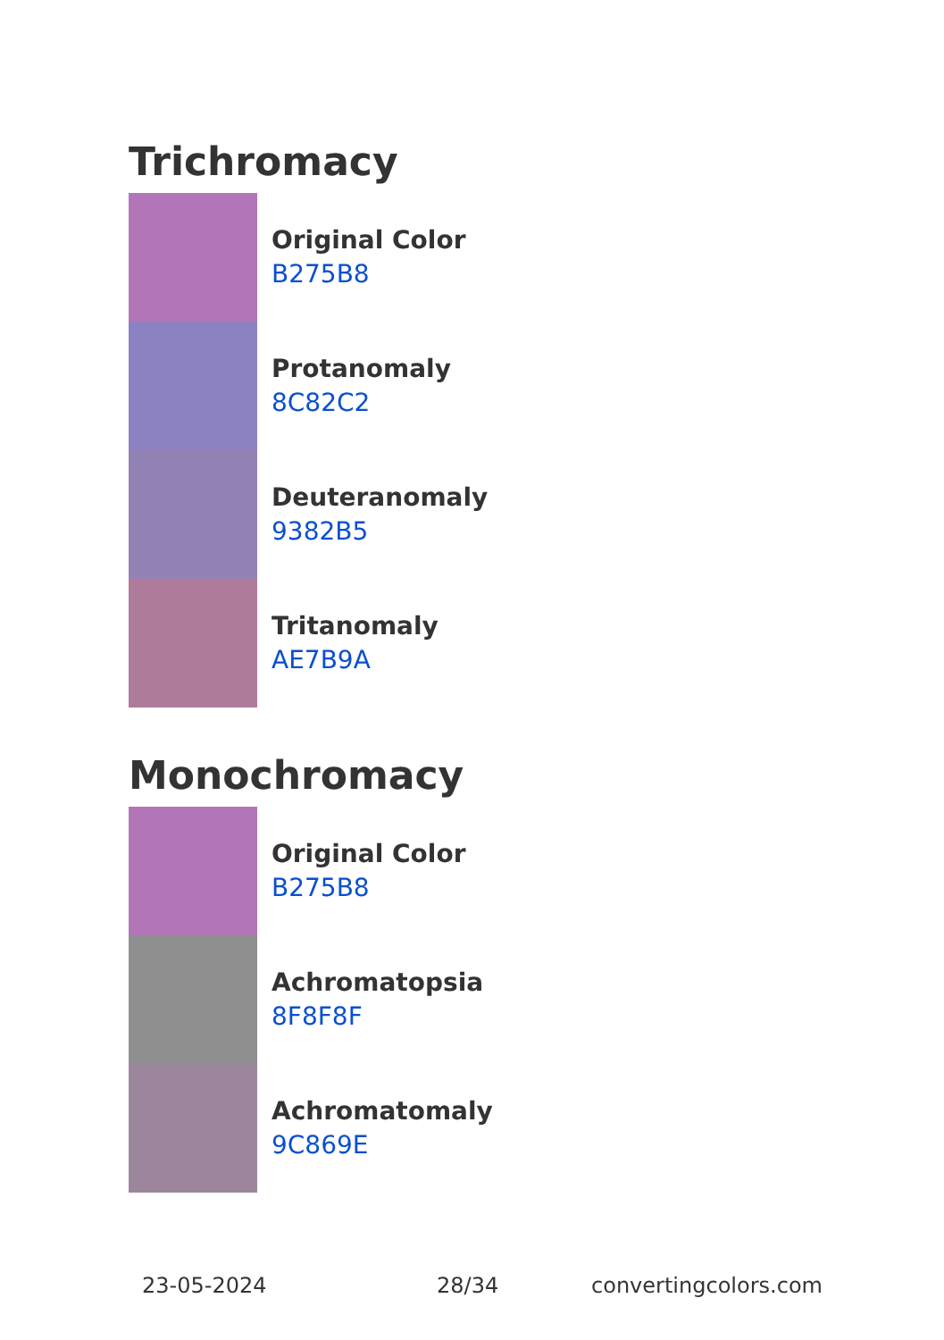Trichromacy
Original Color
B275B8
Protanomaly
8C82C2
Deuteranomaly
9382B5
Tritanomaly
AE7B9A
Monochromacy
Original Color
B275B8
Achromatopsia
8F8F8F
Achromatomaly
9C869E
23-05-2024 28/34 convertingcolors.com